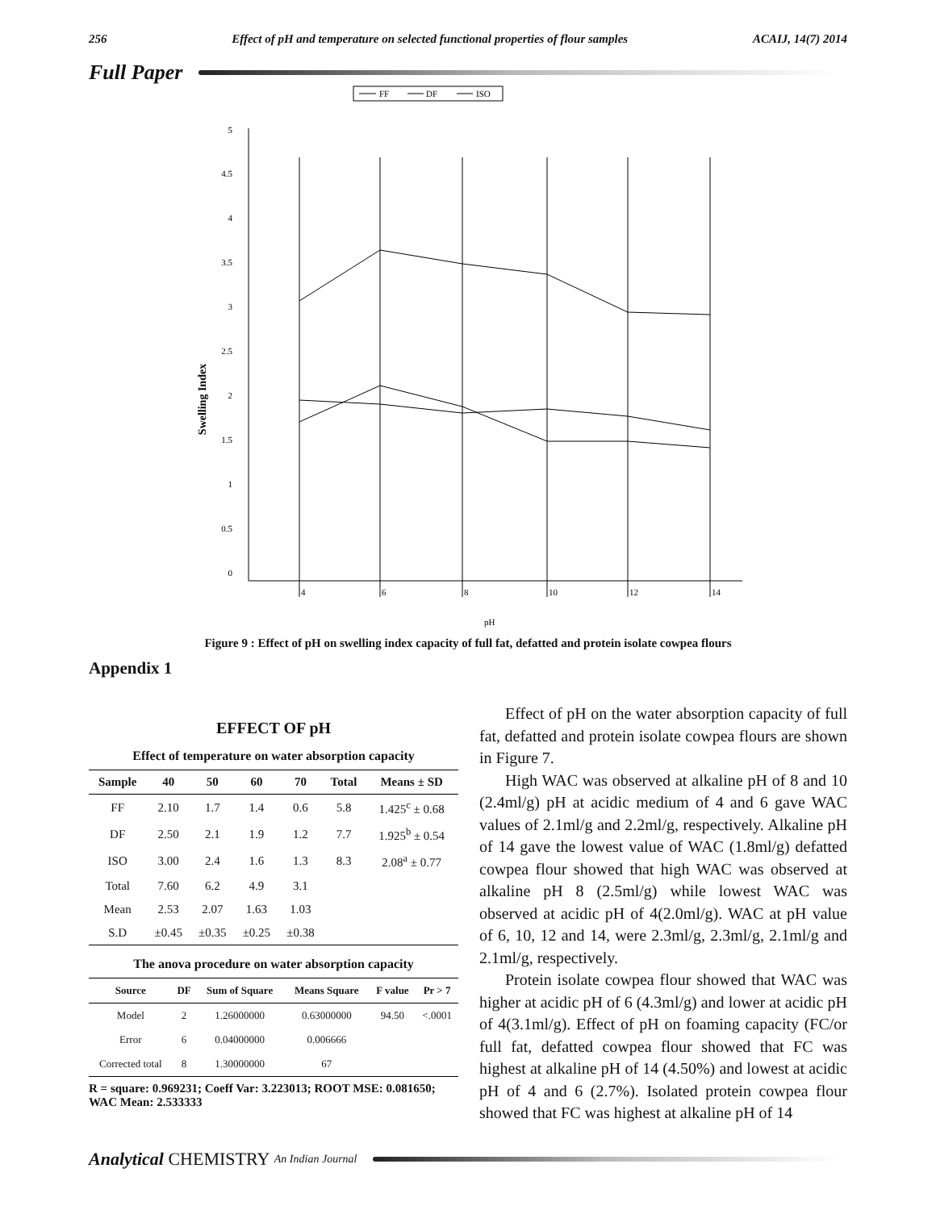256 Effect of pH and temperature on selected functional properties of flour samples ACAIJ, 14(7) 2014
Full Paper
FF
DF
ISO
5
4.5
4
3.5
3
2.5
2
1.5
1
0.5
0
4
6
8
10
12
14
pH
Swelling Index
Figure 9 : Effect of pH on swelling index capacity of full fat, defatted and protein isolate cowpea flours
Appendix 1
EFFECT OF pH
Effect of temperature on water absorption capacity
| Sample | 40 | 50 | 60 | 70 | Total | Means ± SD |
| --- | --- | --- | --- | --- | --- | --- |
| FF | 2.10 | 1.7 | 1.4 | 0.6 | 5.8 | 1.425<sup>c</sup> ± 0.68 |
| DF | 2.50 | 2.1 | 1.9 | 1.2 | 7.7 | 1.925<sup>b</sup> ± 0.54 |
| ISO | 3.00 | 2.4 | 1.6 | 1.3 | 8.3 | 2.08<sup>a</sup> ± 0.77 |
| Total | 7.60 | 6.2 | 4.9 | 3.1 | | |
| Mean | 2.53 | 2.07 | 1.63 | 1.03 | | |
| S.D | ±0.45 | ±0.35 | ±0.25 | ±0.38 | | |
The anova procedure on water absorption capacity
| Source | DF | Sum of Square | Means Square | F value | Pr > 7 |
| --- | --- | --- | --- | --- | --- |
| Model | 2 | 1.26000000 | 0.63000000 | 94.50 | <.0001 |
| Error | 6 | 0.04000000 | 0.006666 | | |
| Corrected total | 8 | 1.30000000 | 67 | | |
R = square: 0.969231; Coeff Var: 3.223013; ROOT MSE: 0.081650; WAC Mean: 2.533333
Effect of pH on the water absorption capacity of full fat, defatted and protein isolate cowpea flours are shown in Figure 7.
High WAC was observed at alkaline pH of 8 and 10 (2.4ml/g) pH at acidic medium of 4 and 6 gave WAC values of 2.1ml/g and 2.2ml/g, respectively. Alkaline pH of 14 gave the lowest value of WAC (1.8ml/g) defatted cowpea flour showed that high WAC was observed at alkaline pH 8 (2.5ml/g) while lowest WAC was observed at acidic pH of 4(2.0ml/g). WAC at pH value of 6, 10, 12 and 14, were 2.3ml/g, 2.3ml/g, 2.1ml/g and 2.1ml/g, respectively.
Protein isolate cowpea flour showed that WAC was higher at acidic pH of 6 (4.3ml/g) and lower at acidic pH of 4(3.1ml/g). Effect of pH on foaming capacity (FC/or full fat, defatted cowpea flour showed that FC was highest at alkaline pH of 14 (4.50%) and lowest at acidic pH of 4 and 6 (2.7%). Isolated protein cowpea flour showed that FC was highest at alkaline pH of 14
Analytical CHEMISTRY An Indian Journal